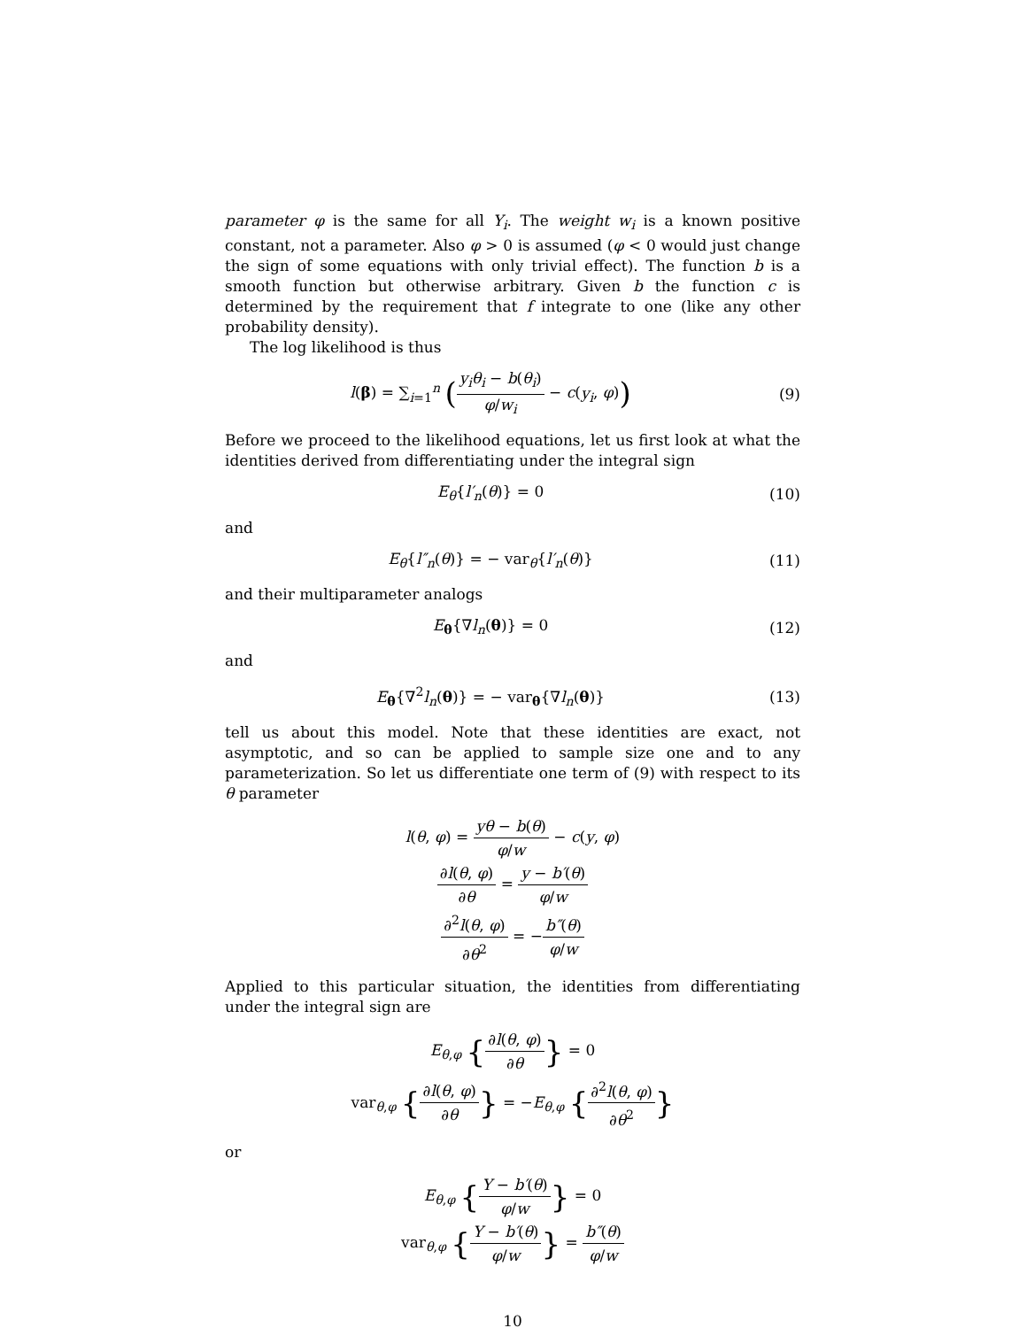parameter φ is the same for all Y<sub>i</sub>. The weight w<sub>i</sub> is a known positive constant, not a parameter. Also φ > 0 is assumed (φ < 0 would just change the sign of some equations with only trivial effect). The function b is a smooth function but otherwise arbitrary. Given b the function c is determined by the requirement that f integrate to one (like any other probability density).
The log likelihood is thus
l(β) = ∑<sub>i=1</sub><sup>n</sup> (y<sub>i</sub>θ<sub>i</sub> − b(θ<sub>i</sub>) φ/w<sub>i</sub> − c(y<sub>i</sub>, φ))
(9)
Before we proceed to the likelihood equations, let us first look at what the identities derived from differentiating under the integral sign
E<sub>θ</sub>{l′<sub>n</sub>(θ)} = 0 (10)
and
E<sub>θ</sub>{l″<sub>n</sub>(θ)} = − var<sub>θ</sub>{l′<sub>n</sub>(θ)} (11)
and their multiparameter analogs
E<sub>θ</sub>{∇l<sub>n</sub>(θ)} = 0 (12)
and
E<sub>θ</sub>{∇<sup>2</sup>l<sub>n</sub>(θ)} = − var<sub>θ</sub>{∇l<sub>n</sub>(θ)} (13)
tell us about this model. Note that these identities are exact, not asymptotic, and so can be applied to sample size one and to any parameterization. So let us differentiate one term of (9) with respect to its θ parameter
l(θ, φ) = yθ − b(θ) φ/w − c(y, φ)
∂l(θ, φ) ∂θ = y − b′(θ) φ/w
∂<sup>2</sup>l(θ, φ) ∂θ<sup>2</sup> = −b″(θ) φ/w
Applied to this particular situation, the identities from differentiating under the integral sign are
E<sub>θ,φ</sub> {∂l(θ, φ) ∂θ} = 0
var<sub>θ,φ</sub> {∂l(θ, φ) ∂θ} = −E<sub>θ,φ</sub> {∂<sup>2</sup>l(θ, φ) ∂θ<sup>2</sup>}
or
E<sub>θ,φ</sub> {Y − b′(θ) φ/w} = 0
var<sub>θ,φ</sub> {Y − b′(θ) φ/w} = b″(θ) φ/w
10